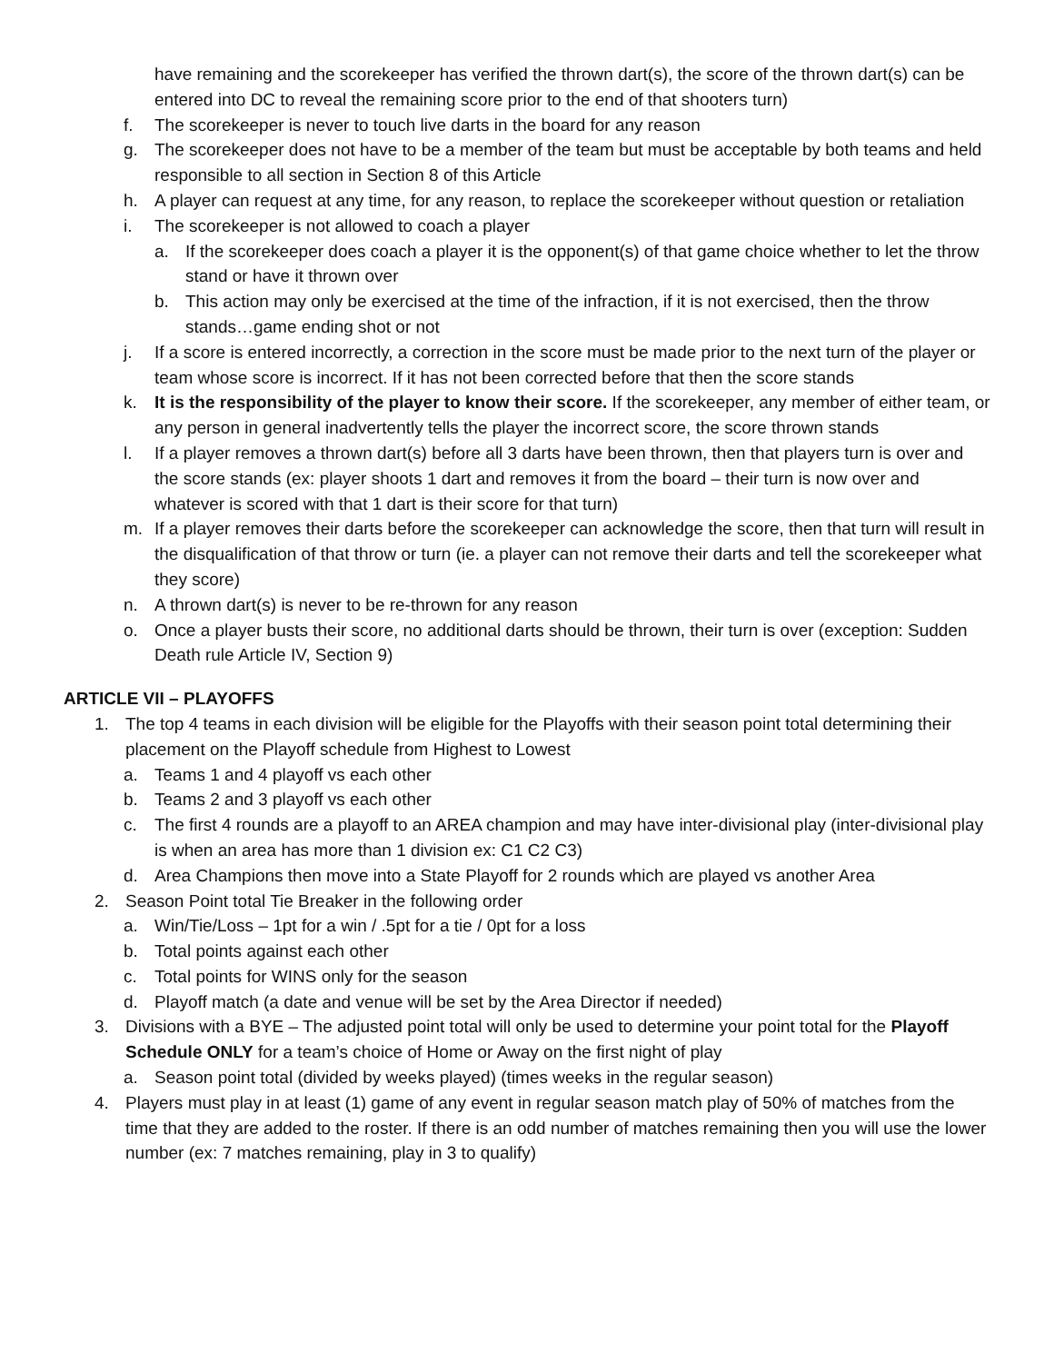have remaining and the scorekeeper has verified the thrown dart(s), the score of the thrown dart(s) can be entered into DC to reveal the remaining score prior to the end of that shooters turn)
f. The scorekeeper is never to touch live darts in the board for any reason
g. The scorekeeper does not have to be a member of the team but must be acceptable by both teams and held responsible to all section in Section 8 of this Article
h. A player can request at any time, for any reason, to replace the scorekeeper without question or retaliation
i. The scorekeeper is not allowed to coach a player
a. If the scorekeeper does coach a player it is the opponent(s) of that game choice whether to let the throw stand or have it thrown over
b. This action may only be exercised at the time of the infraction, if it is not exercised, then the throw stands…game ending shot or not
j. If a score is entered incorrectly, a correction in the score must be made prior to the next turn of the player or team whose score is incorrect. If it has not been corrected before that then the score stands
k. It is the responsibility of the player to know their score. If the scorekeeper, any member of either team, or any person in general inadvertently tells the player the incorrect score, the score thrown stands
l. If a player removes a thrown dart(s) before all 3 darts have been thrown, then that players turn is over and the score stands (ex: player shoots 1 dart and removes it from the board – their turn is now over and whatever is scored with that 1 dart is their score for that turn)
m. If a player removes their darts before the scorekeeper can acknowledge the score, then that turn will result in the disqualification of that throw or turn (ie. a player can not remove their darts and tell the scorekeeper what they score)
n. A thrown dart(s) is never to be re-thrown for any reason
o. Once a player busts their score, no additional darts should be thrown, their turn is over (exception: Sudden Death rule Article IV, Section 9)
ARTICLE VII – PLAYOFFS
1. The top 4 teams in each division will be eligible for the Playoffs with their season point total determining their placement on the Playoff schedule from Highest to Lowest
a. Teams 1 and 4 playoff vs each other
b. Teams 2 and 3 playoff vs each other
c. The first 4 rounds are a playoff to an AREA champion and may have inter-divisional play (inter-divisional play is when an area has more than 1 division ex: C1 C2 C3)
d. Area Champions then move into a State Playoff for 2 rounds which are played vs another Area
2. Season Point total Tie Breaker in the following order
a. Win/Tie/Loss – 1pt for a win / .5pt for a tie / 0pt for a loss
b. Total points against each other
c. Total points for WINS only for the season
d. Playoff match (a date and venue will be set by the Area Director if needed)
3. Divisions with a BYE – The adjusted point total will only be used to determine your point total for the Playoff Schedule ONLY for a team’s choice of Home or Away on the first night of play
a. Season point total (divided by weeks played) (times weeks in the regular season)
4. Players must play in at least (1) game of any event in regular season match play of 50% of matches from the time that they are added to the roster. If there is an odd number of matches remaining then you will use the lower number (ex: 7 matches remaining, play in 3 to qualify)